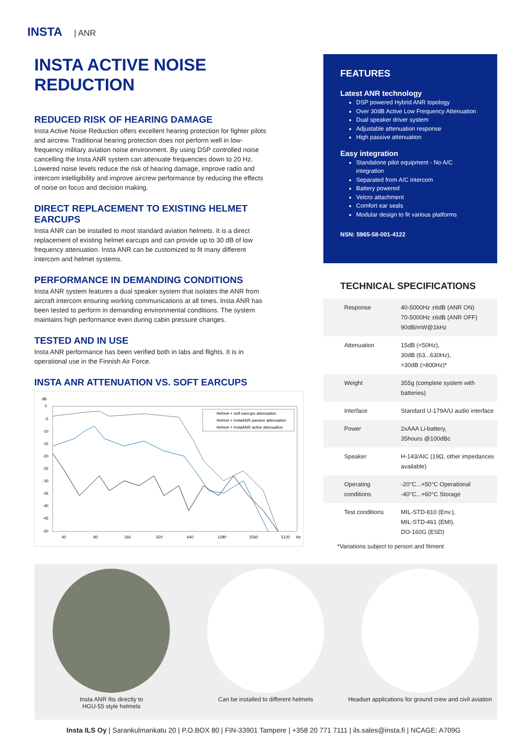INSTA | ANR
INSTA ACTIVE NOISE REDUCTION
REDUCED RISK OF HEARING DAMAGE
Insta Active Noise Reduction offers excellent hearing protection for fighter pilots and aircrew. Traditional hearing protection does not perform well in low-frequency military aviation noise environment. By using DSP controlled noise cancelling the Insta ANR system can attenuate frequencies down to 20 Hz. Lowered noise levels reduce the risk of hearing damage, improve radio and intercom intelligibility and improve aircrew performance by reducing the effects of noise on focus and decision making.
DIRECT REPLACEMENT TO EXISTING HELMET EARCUPS
Insta ANR can be installed to most standard aviation helmets. It is a direct replacement of existing helmet earcups and can provide up to 30 dB of low frequency attenuation. Insta ANR can be customized to fit many different intercom and helmet systems.
PERFORMANCE IN DEMANDING CONDITIONS
Insta ANR system features a dual speaker system that isolates the ANR from aircraft intercom ensuring working communications at all times. Insta ANR has been tested to perform in demanding environmental conditions. The system maintains high performance even during cabin pressure changes.
TESTED AND IN USE
Insta ANR performance has been verified both in labs and flights. It is in operational use in the Finnish Air Force.
INSTA ANR ATTENUATION VS. SOFT EARCUPS
dB
0
-5
-10
-15
-20
-25
-30
-35
-40
-45
-50
40
80
160
320
640
1280
2560
5120
Hz
Helmet + soft earcups attenuation
Helmet + InstaANR passive attenuation
Helmet + InstaANR active attenuation
FEATURES
Latest ANR technology
DSP powered Hybrid ANR topology
Over 30dB Active Low Frequency Attenuation
Dual speaker driver system
Adjustable attenuation response
High passive attenuation
Easy integration
Standalone pilot equipment - No A/C integration
Separated from A/C intercom
Battery powered
Velcro attachment
Comfort ear seals
Modular design to fit various platforms
NSN: 5965-58-001-4122
TECHNICAL SPECIFICATIONS
| Response | 40-5000Hz ±6dB (ANR ON) 70-5000Hz ±6dB (ANR OFF) 90dB/mW@1kHz |
| Attenuation | 15dB (<50Hz), 30dB (63...630Hz), >30dB (>800Hz)* |
| Weight | 355g (complete system with batteries) |
| Interface | Standard U-179A/U audio interface |
| Power | 2xAAA Li-battery, 35hours @100dBc |
| Speaker | H-143/AIC (19Ω, other impedances available) |
| Operating conditions | -20°C...+50°C Operational -40°C...+60°C Storage |
| Test conditions | MIL-STD-810 (Env.), MIL-STD-461 (EMI), DO-160G (ESD) |
*Variations subject to person and fitment
Insta ANR fits directly to
HGU-55 style helmets
Can be installed to different helmets Headset applications for ground crew and civil aviation
Insta ILS Oy | Sarankulmankatu 20 | P.O.BOX 80 | FIN-33901 Tampere | +358 20 771 7111 | ils.sales@insta.fi | NCAGE: A709G